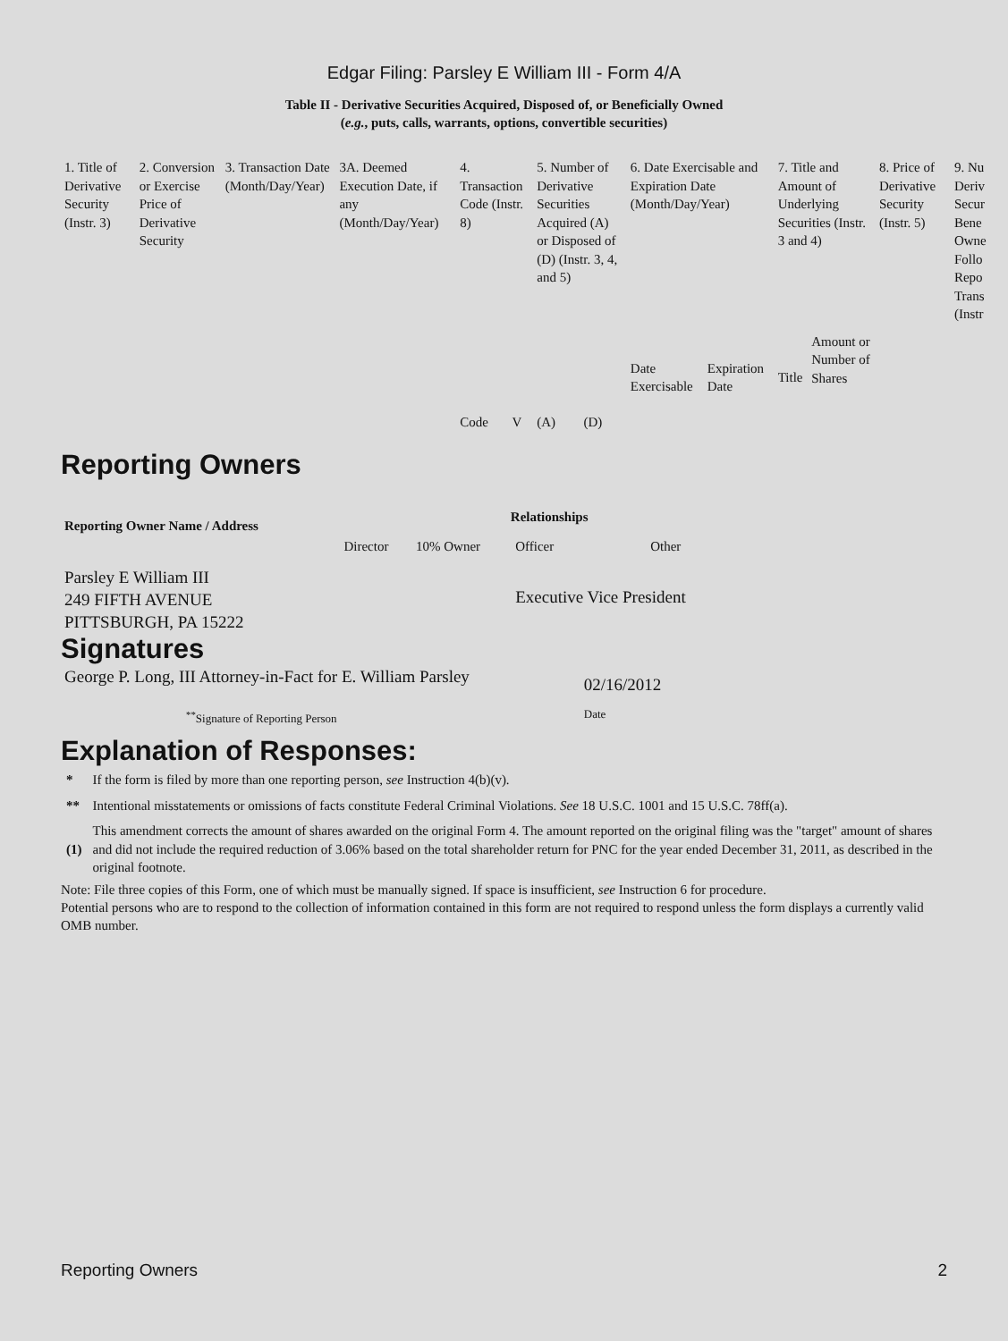Edgar Filing: Parsley E William III - Form 4/A
Table II - Derivative Securities Acquired, Disposed of, or Beneficially Owned
(e.g., puts, calls, warrants, options, convertible securities)
| 1. Title of Derivative Security (Instr. 3) | 2. Conversion or Exercise Price of Derivative Security | 3. Transaction Date (Month/Day/Year) | 3A. Deemed Execution Date, if any (Month/Day/Year) | 4. Transaction Code (Instr. 8) | | 5. Number of Derivative Securities Acquired (A) or Disposed of (D) (Instr. 3, 4, and 5) | | 6. Date Exercisable and Expiration Date (Month/Day/Year) | | 7. Title and Amount of Underlying Securities (Instr. 3 and 4) | | 8. Price of Derivative Security (Instr. 5) | 9. Nu Deriv Secur Bene Owne Follo Repo Trans (Instr |
| | | | | Code | V | (A) | (D) | Date Exercisable | Expiration Date | Title | Amount or Number of Shares | | |
Reporting Owners
| Reporting Owner Name / Address | Relationships | | | |
| --- | --- | --- | --- | --- |
| | Director | 10% Owner | Officer | Other |
| Parsley E William III 249 FIFTH AVENUE PITTSBURGH, PA 15222 | | | Executive Vice President | |
Signatures
| George P. Long, III Attorney-in-Fact for E. William Parsley | 02/16/2012 |
| <sup>**</sup> Signature of Reporting Person | Date |
Explanation of Responses:
| * | If the form is filed by more than one reporting person, see Instruction 4(b)(v). |
| ** | Intentional misstatements or omissions of facts constitute Federal Criminal Violations. See 18 U.S.C. 1001 and 15 U.S.C. 78ff(a). |
| (1) | This amendment corrects the amount of shares awarded on the original Form 4. The amount reported on the original filing was the "target" amount of shares and did not include the required reduction of 3.06% based on the total shareholder return for PNC for the year ended December 31, 2011, as described in the original footnote. |
Note: File three copies of this Form, one of which must be manually signed. If space is insufficient, see Instruction 6 for procedure.
Potential persons who are to respond to the collection of information contained in this form are not required to respond unless the form displays a currently valid OMB number.
Reporting Owners 2